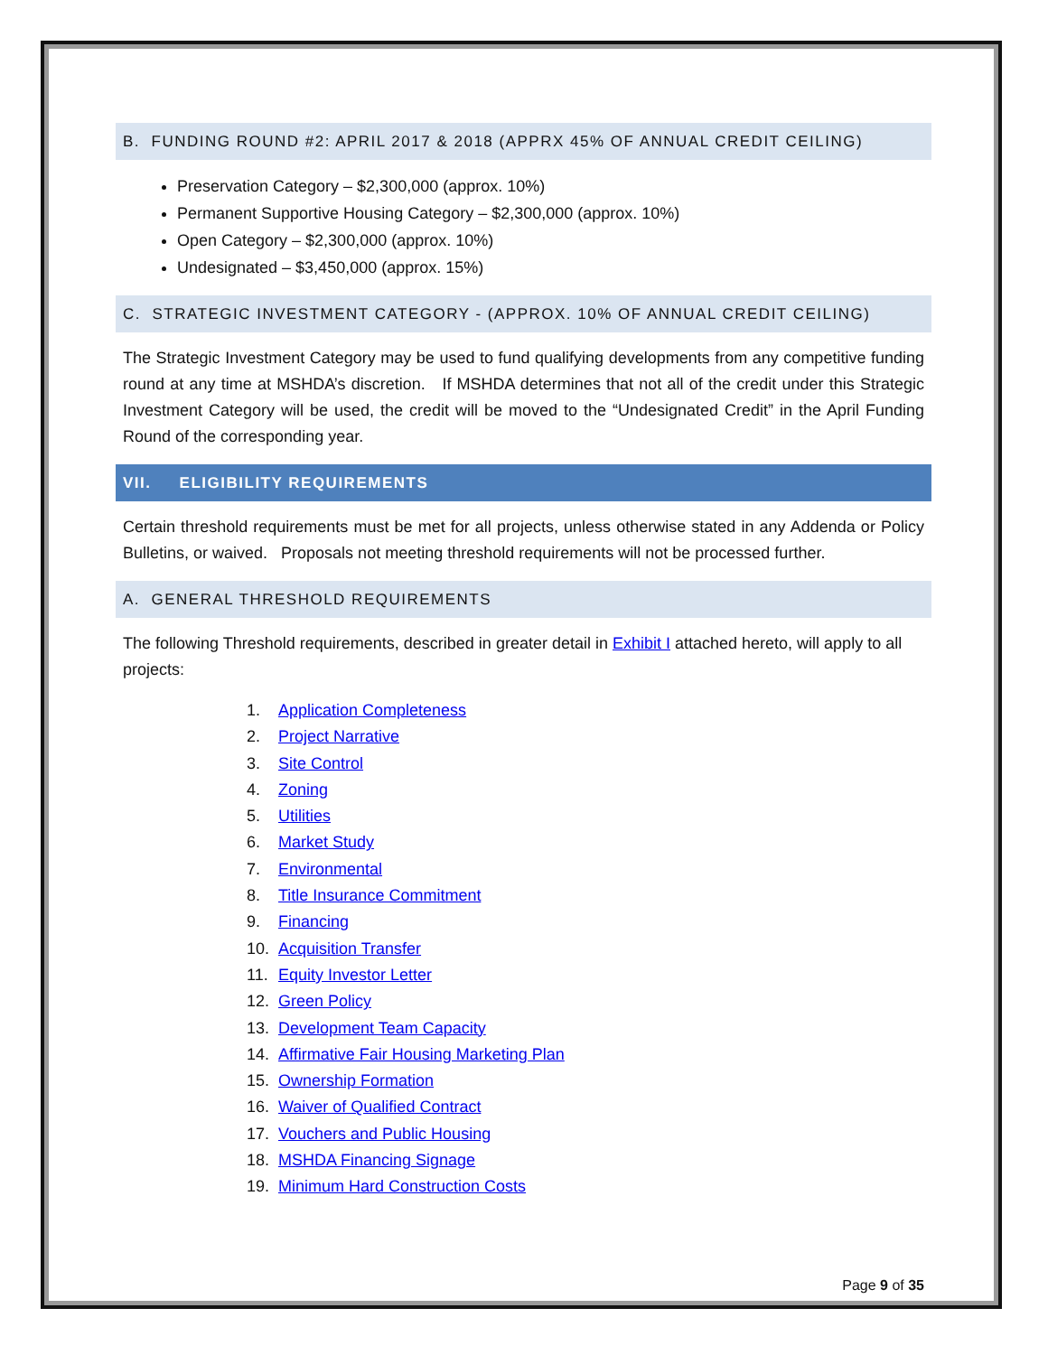B. FUNDING ROUND #2: APRIL 2017 & 2018 (APPRX 45% OF ANNUAL CREDIT CEILING)
Preservation Category – $2,300,000 (approx. 10%)
Permanent Supportive Housing Category – $2,300,000 (approx. 10%)
Open Category – $2,300,000 (approx. 10%)
Undesignated – $3,450,000 (approx. 15%)
C. STRATEGIC INVESTMENT CATEGORY - (APPROX. 10% OF ANNUAL CREDIT CEILING)
The Strategic Investment Category may be used to fund qualifying developments from any competitive funding round at any time at MSHDA’s discretion. If MSHDA determines that not all of the credit under this Strategic Investment Category will be used, the credit will be moved to the “Undesignated Credit” in the April Funding Round of the corresponding year.
VII. ELIGIBILITY REQUIREMENTS
Certain threshold requirements must be met for all projects, unless otherwise stated in any Addenda or Policy Bulletins, or waived. Proposals not meeting threshold requirements will not be processed further.
A. GENERAL THRESHOLD REQUIREMENTS
The following Threshold requirements, described in greater detail in Exhibit I attached hereto, will apply to all projects:
1. Application Completeness
2. Project Narrative
3. Site Control
4. Zoning
5. Utilities
6. Market Study
7. Environmental
8. Title Insurance Commitment
9. Financing
10. Acquisition Transfer
11. Equity Investor Letter
12. Green Policy
13. Development Team Capacity
14. Affirmative Fair Housing Marketing Plan
15. Ownership Formation
16. Waiver of Qualified Contract
17. Vouchers and Public Housing
18. MSHDA Financing Signage
19. Minimum Hard Construction Costs
Page 9 of 35